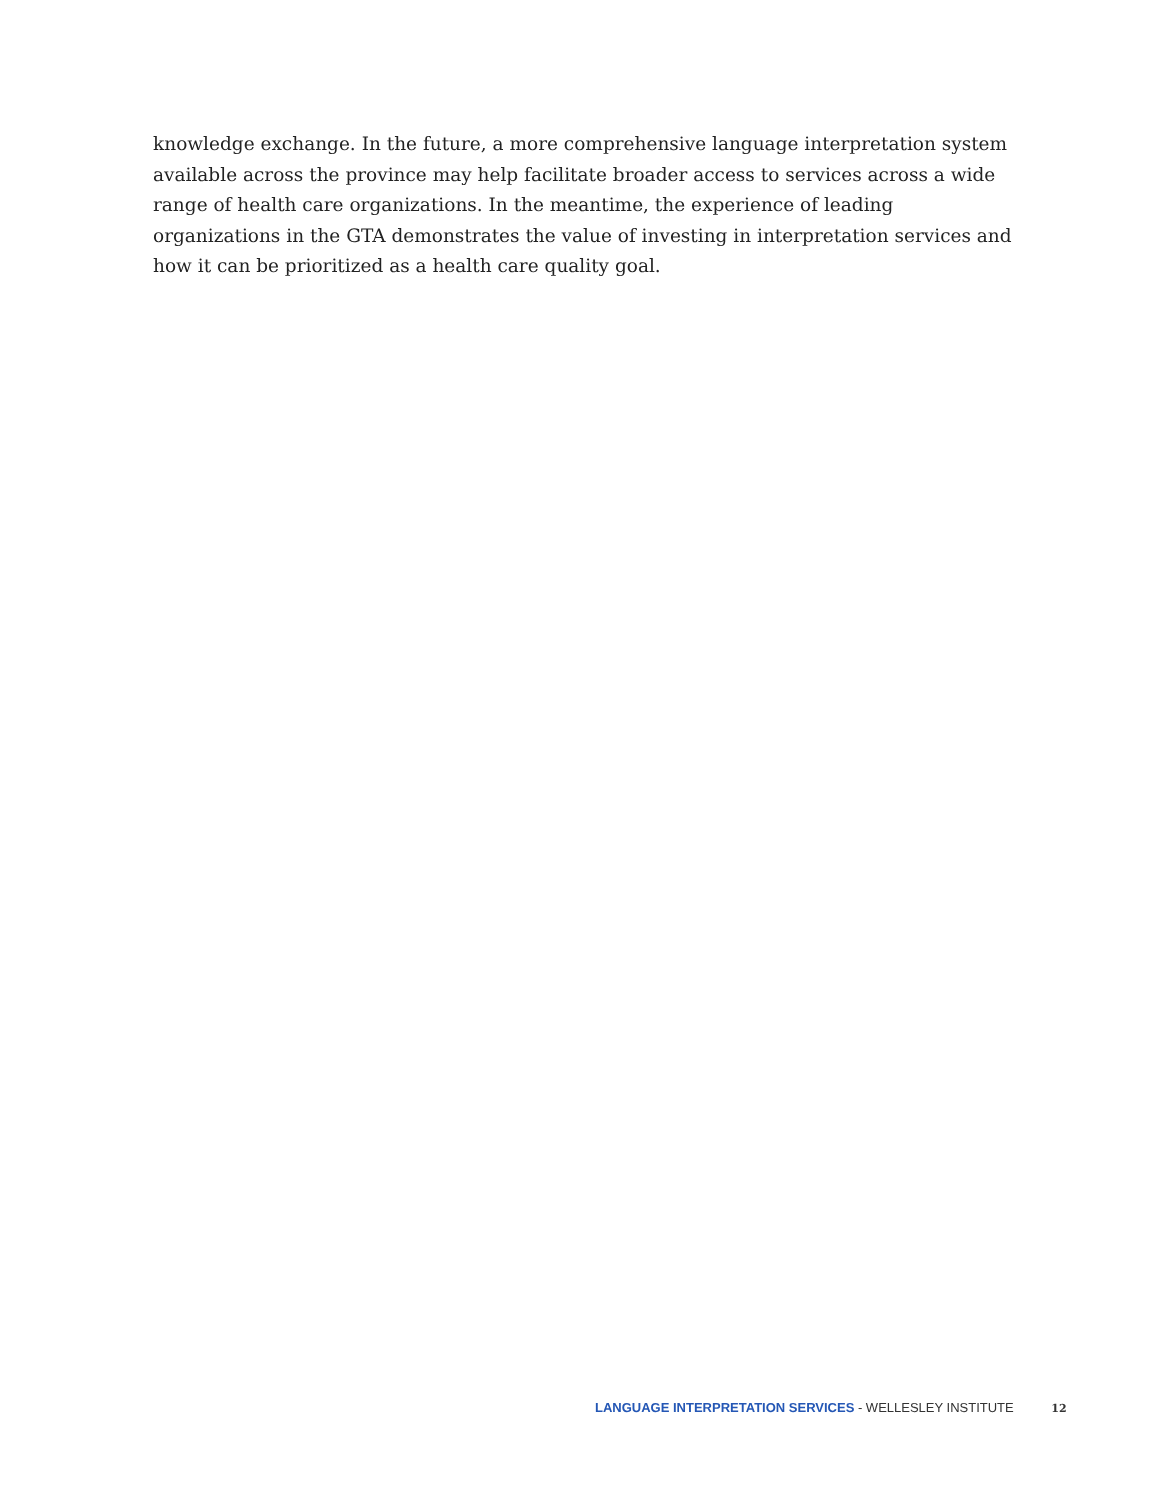knowledge exchange. In the future, a more comprehensive language interpretation system available across the province may help facilitate broader access to services across a wide range of health care organizations. In the meantime, the experience of leading organizations in the GTA demonstrates the value of investing in interpretation services and how it can be prioritized as a health care quality goal.
LANGUAGE INTERPRETATION SERVICES - WELLESLEY INSTITUTE 12